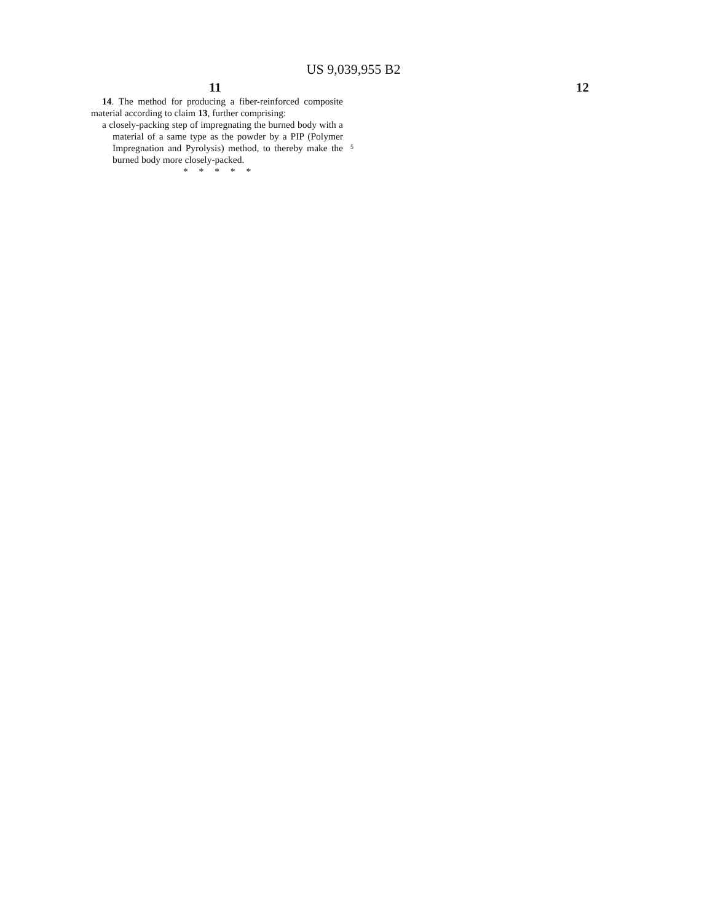US 9,039,955 B2
11 12
14. The method for producing a fiber-reinforced composite material according to claim 13, further comprising:
a closely-packing step of impregnating the burned body with a material of a same type as the powder by a PIP (Polymer Impregnation and Pyrolysis) method, to thereby make the burned body more closely-packed.
* * * * *
5